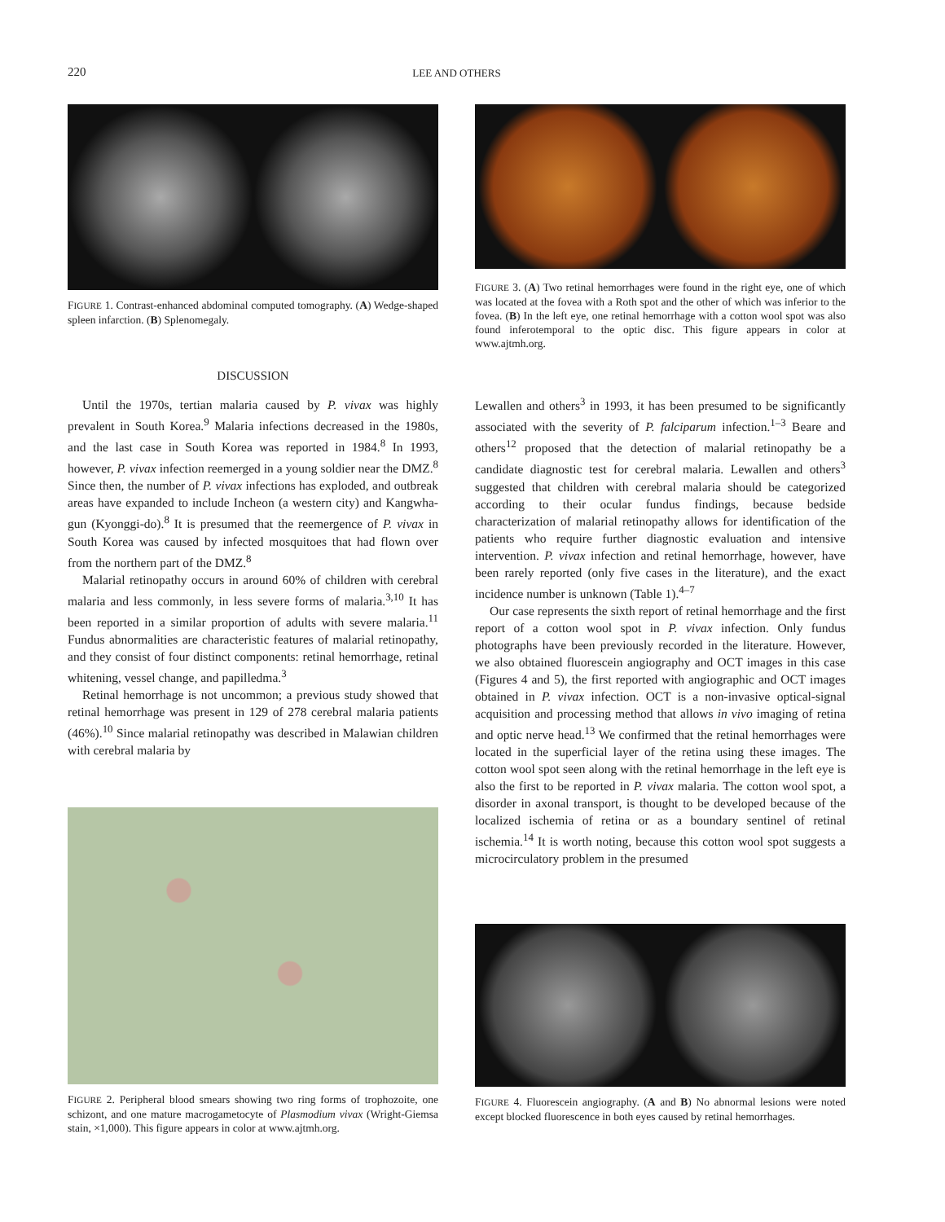220
LEE AND OTHERS
FIGURE 1. Contrast-enhanced abdominal computed tomography. (A) Wedge-shaped spleen infarction. (B) Splenomegaly.
DISCUSSION
Until the 1970s, tertian malaria caused by P. vivax was highly prevalent in South Korea.<sup>9</sup> Malaria infections decreased in the 1980s, and the last case in South Korea was reported in 1984.<sup>8</sup> In 1993, however, P. vivax infection reemerged in a young soldier near the DMZ.<sup>8</sup> Since then, the number of P. vivax infections has exploded, and outbreak areas have expanded to include Incheon (a western city) and Kangwha-gun (Kyonggi-do).<sup>8</sup> It is presumed that the reemergence of P. vivax in South Korea was caused by infected mosquitoes that had flown over from the northern part of the DMZ.<sup>8</sup>
Malarial retinopathy occurs in around 60% of children with cerebral malaria and less commonly, in less severe forms of malaria.<sup>3,10</sup> It has been reported in a similar proportion of adults with severe malaria.<sup>11</sup> Fundus abnormalities are characteristic features of malarial retinopathy, and they consist of four distinct components: retinal hemorrhage, retinal whitening, vessel change, and papilledma.<sup>3</sup>
Retinal hemorrhage is not uncommon; a previous study showed that retinal hemorrhage was present in 129 of 278 cerebral malaria patients (46%).<sup>10</sup> Since malarial retinopathy was described in Malawian children with cerebral malaria by
FIGURE 2. Peripheral blood smears showing two ring forms of trophozoite, one schizont, and one mature macrogametocyte of Plasmodium vivax (Wright-Giemsa stain, ×1,000). This figure appears in color at www.ajtmh.org.
FIGURE 3. (A) Two retinal hemorrhages were found in the right eye, one of which was located at the fovea with a Roth spot and the other of which was inferior to the fovea. (B) In the left eye, one retinal hemorrhage with a cotton wool spot was also found inferotemporal to the optic disc. This figure appears in color at www.ajtmh.org.
Lewallen and others<sup>3</sup> in 1993, it has been presumed to be significantly associated with the severity of P. falciparum infection.<sup>1–3</sup> Beare and others<sup>12</sup> proposed that the detection of malarial retinopathy be a candidate diagnostic test for cerebral malaria. Lewallen and others<sup>3</sup> suggested that children with cerebral malaria should be categorized according to their ocular fundus findings, because bedside characterization of malarial retinopathy allows for identification of the patients who require further diagnostic evaluation and intensive intervention. P. vivax infection and retinal hemorrhage, however, have been rarely reported (only five cases in the literature), and the exact incidence number is unknown (Table 1).<sup>4–7</sup>
Our case represents the sixth report of retinal hemorrhage and the first report of a cotton wool spot in P. vivax infection. Only fundus photographs have been previously recorded in the literature. However, we also obtained fluorescein angiography and OCT images in this case (Figures 4 and 5), the first reported with angiographic and OCT images obtained in P. vivax infection. OCT is a non-invasive optical-signal acquisition and processing method that allows in vivo imaging of retina and optic nerve head.<sup>13</sup> We confirmed that the retinal hemorrhages were located in the superficial layer of the retina using these images. The cotton wool spot seen along with the retinal hemorrhage in the left eye is also the first to be reported in P. vivax malaria. The cotton wool spot, a disorder in axonal transport, is thought to be developed because of the localized ischemia of retina or as a boundary sentinel of retinal ischemia.<sup>14</sup> It is worth noting, because this cotton wool spot suggests a microcirculatory problem in the presumed
FIGURE 4. Fluorescein angiography. (A and B) No abnormal lesions were noted except blocked fluorescence in both eyes caused by retinal hemorrhages.